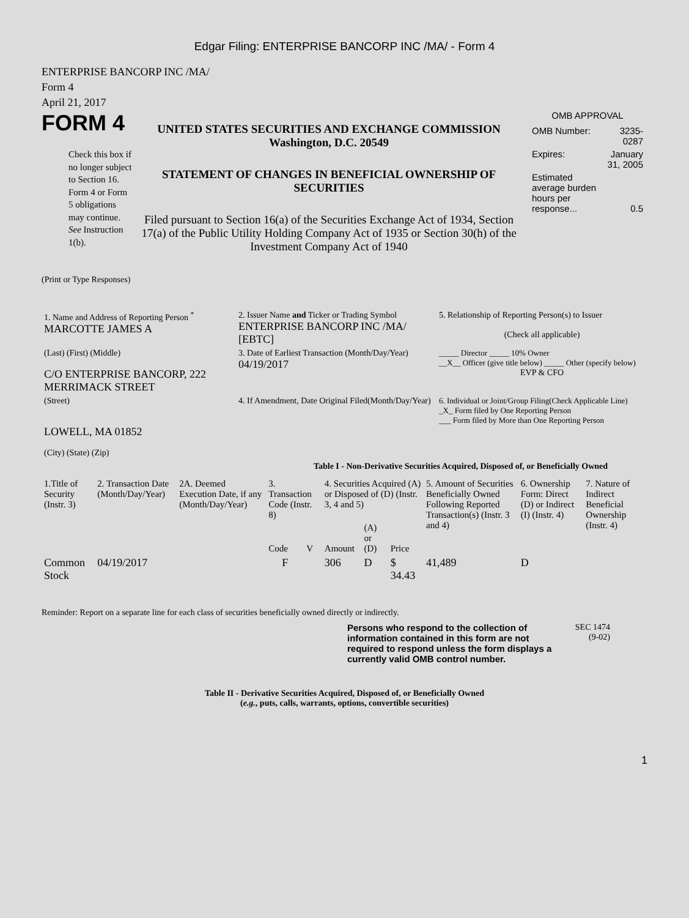Edgar Filing: ENTERPRISE BANCORP INC /MA/ - Form 4
ENTERPRISE BANCORP INC /MA/
Form 4
April 21, 2017
FORM 4
Check this box if no longer subject to Section 16. Form 4 or Form 5 obligations may continue. See Instruction 1(b).
UNITED STATES SECURITIES AND EXCHANGE COMMISSION
Washington, D.C. 20549
STATEMENT OF CHANGES IN BENEFICIAL OWNERSHIP OF SECURITIES
Filed pursuant to Section 16(a) of the Securities Exchange Act of 1934, Section 17(a) of the Public Utility Holding Company Act of 1935 or Section 30(h) of the Investment Company Act of 1940
OMB APPROVAL
| OMB Number: | 3235-0287 |
| Expires: | January 31, 2005 |
| Estimated average burden hours per response... | 0.5 |
(Print or Type Responses)
| 1. Name and Address of Reporting Person <sup>*</sup> MARCOTTE JAMES A | 2. Issuer Name and Ticker or Trading Symbol ENTERPRISE BANCORP INC /MA/ [EBTC] | 5. Relationship of Reporting Person(s) to Issuer (Check all applicable) |
| (Last) (First) (Middle) C/O ENTERPRISE BANCORP, 222 MERRIMACK STREET | 3. Date of Earliest Transaction (Month/Day/Year) 04/19/2017 | _____ Director _____ 10% Owner __X__ Officer (give title below) _____ Other (specify below) EVP & CFO |
| (Street) LOWELL, MA 01852 (City) (State) (Zip) | 4. If Amendment, Date Original Filed(Month/Day/Year) | 6. Individual or Joint/Group Filing(Check Applicable Line) _X_ Form filed by One Reporting Person ___ Form filed by More than One Reporting Person |
Table I - Non-Derivative Securities Acquired, Disposed of, or Beneficially Owned
| 1.Title of Security (Instr. 3) | 2. Transaction Date (Month/Day/Year) | 2A. Deemed Execution Date, if any (Month/Day/Year) | 3. Transaction Code (Instr. 8) | | 4. Securities Acquired (A) or Disposed of (D) (Instr. 3, 4 and 5) | | | 5. Amount of Securities Beneficially Owned Following Reported Transaction(s) (Instr. 3 and 4) | 6. Ownership Form: Direct (D) or Indirect (I) (Instr. 4) | 7. Nature of Indirect Beneficial Ownership (Instr. 4) |
| --- | --- | --- | --- | --- | --- | --- | --- | --- | --- | --- |
| | | | Code | V | Amount | (A) or (D) | Price | | | |
| Common Stock | 04/19/2017 | | F | | 306 | D | $ 34.43 | 41,489 | D | |
Reminder: Report on a separate line for each class of securities beneficially owned directly or indirectly.
Persons who respond to the collection of information contained in this form are not required to respond unless the form displays a currently valid OMB control number.
SEC 1474
(9-02)
Table II - Derivative Securities Acquired, Disposed of, or Beneficially Owned
(e.g., puts, calls, warrants, options, convertible securities)
1